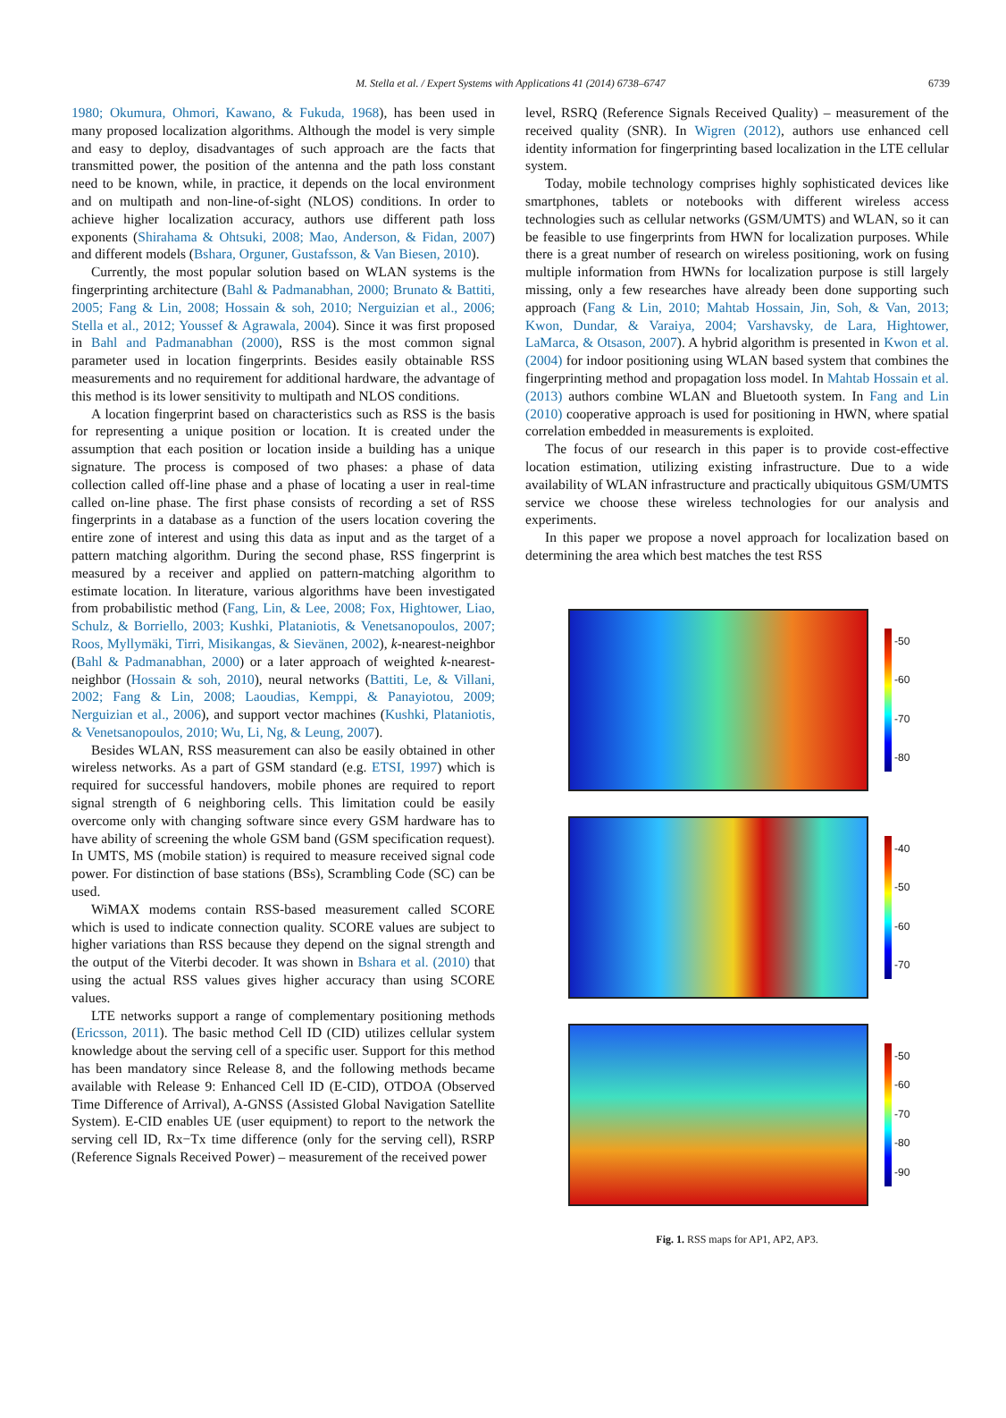M. Stella et al. / Expert Systems with Applications 41 (2014) 6738–6747 6739
1980; Okumura, Ohmori, Kawano, & Fukuda, 1968), has been used in many proposed localization algorithms. Although the model is very simple and easy to deploy, disadvantages of such approach are the facts that transmitted power, the position of the antenna and the path loss constant need to be known, while, in practice, it depends on the local environment and on multipath and non-line-of-sight (NLOS) conditions. In order to achieve higher localization accuracy, authors use different path loss exponents (Shirahama & Ohtsuki, 2008; Mao, Anderson, & Fidan, 2007) and different models (Bshara, Orguner, Gustafsson, & Van Biesen, 2010).
Currently, the most popular solution based on WLAN systems is the fingerprinting architecture (Bahl & Padmanabhan, 2000; Brunato & Battiti, 2005; Fang & Lin, 2008; Hossain & soh, 2010; Nerguizian et al., 2006; Stella et al., 2012; Youssef & Agrawala, 2004). Since it was first proposed in Bahl and Padmanabhan (2000), RSS is the most common signal parameter used in location fingerprints. Besides easily obtainable RSS measurements and no requirement for additional hardware, the advantage of this method is its lower sensitivity to multipath and NLOS conditions.
A location fingerprint based on characteristics such as RSS is the basis for representing a unique position or location. It is created under the assumption that each position or location inside a building has a unique signature. The process is composed of two phases: a phase of data collection called off-line phase and a phase of locating a user in real-time called on-line phase. The first phase consists of recording a set of RSS fingerprints in a database as a function of the users location covering the entire zone of interest and using this data as input and as the target of a pattern matching algorithm. During the second phase, RSS fingerprint is measured by a receiver and applied on pattern-matching algorithm to estimate location. In literature, various algorithms have been investigated from probabilistic method (Fang, Lin, & Lee, 2008; Fox, Hightower, Liao, Schulz, & Borriello, 2003; Kushki, Plataniotis, & Venetsanopoulos, 2007; Roos, Myllymäki, Tirri, Misikangas, & Sievänen, 2002), k-nearest-neighbor (Bahl & Padmanabhan, 2000) or a later approach of weighted k-nearest-neighbor (Hossain & soh, 2010), neural networks (Battiti, Le, & Villani, 2002; Fang & Lin, 2008; Laoudias, Kemppi, & Panayiotou, 2009; Nerguizian et al., 2006), and support vector machines (Kushki, Plataniotis, & Venetsanopoulos, 2010; Wu, Li, Ng, & Leung, 2007).
Besides WLAN, RSS measurement can also be easily obtained in other wireless networks. As a part of GSM standard (e.g. ETSI, 1997) which is required for successful handovers, mobile phones are required to report signal strength of 6 neighboring cells. This limitation could be easily overcome only with changing software since every GSM hardware has to have ability of screening the whole GSM band (GSM specification request). In UMTS, MS (mobile station) is required to measure received signal code power. For distinction of base stations (BSs), Scrambling Code (SC) can be used.
WiMAX modems contain RSS-based measurement called SCORE which is used to indicate connection quality. SCORE values are subject to higher variations than RSS because they depend on the signal strength and the output of the Viterbi decoder. It was shown in Bshara et al. (2010) that using the actual RSS values gives higher accuracy than using SCORE values.
LTE networks support a range of complementary positioning methods (Ericsson, 2011). The basic method Cell ID (CID) utilizes cellular system knowledge about the serving cell of a specific user. Support for this method has been mandatory since Release 8, and the following methods became available with Release 9: Enhanced Cell ID (E-CID), OTDOA (Observed Time Difference of Arrival), A-GNSS (Assisted Global Navigation Satellite System). E-CID enables UE (user equipment) to report to the network the serving cell ID, Rx−Tx time difference (only for the serving cell), RSRP (Reference Signals Received Power) – measurement of the received power
level, RSRQ (Reference Signals Received Quality) – measurement of the received quality (SNR). In Wigren (2012), authors use enhanced cell identity information for fingerprinting based localization in the LTE cellular system.
Today, mobile technology comprises highly sophisticated devices like smartphones, tablets or notebooks with different wireless access technologies such as cellular networks (GSM/UMTS) and WLAN, so it can be feasible to use fingerprints from HWN for localization purposes. While there is a great number of research on wireless positioning, work on fusing multiple information from HWNs for localization purpose is still largely missing, only a few researches have already been done supporting such approach (Fang & Lin, 2010; Mahtab Hossain, Jin, Soh, & Van, 2013; Kwon, Dundar, & Varaiya, 2004; Varshavsky, de Lara, Hightower, LaMarca, & Otsason, 2007). A hybrid algorithm is presented in Kwon et al. (2004) for indoor positioning using WLAN based system that combines the fingerprinting method and propagation loss model. In Mahtab Hossain et al. (2013) authors combine WLAN and Bluetooth system. In Fang and Lin (2010) cooperative approach is used for positioning in HWN, where spatial correlation embedded in measurements is exploited.
The focus of our research in this paper is to provide cost-effective location estimation, utilizing existing infrastructure. Due to a wide availability of WLAN infrastructure and practically ubiquitous GSM/UMTS service we choose these wireless technologies for our analysis and experiments.
In this paper we propose a novel approach for localization based on determining the area which best matches the test RSS
-50
-60
-70
-80
-40
-50
-60
-70
-50
-60
-70
-80
-90
Fig. 1. RSS maps for AP1, AP2, AP3.